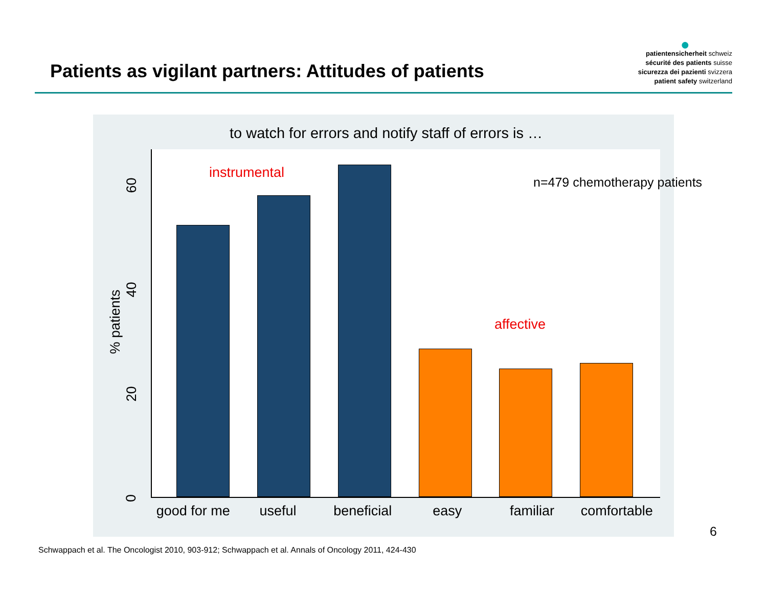Patients as vigilant partners: Attitudes of patients
●
patientensicherheit schweiz
sécurité des patients suisse
sicurezza dei pazienti svizzera
patient safety switzerland
to watch for errors and notify staff of errors is …
instrumental
affective
n=479 chemotherapy patients
60
40
% patients
20
0
good for me useful beneficial easy familiar comfortable
6
Schwappach et al. The Oncologist 2010, 903-912; Schwappach et al. Annals of Oncology 2011, 424-430